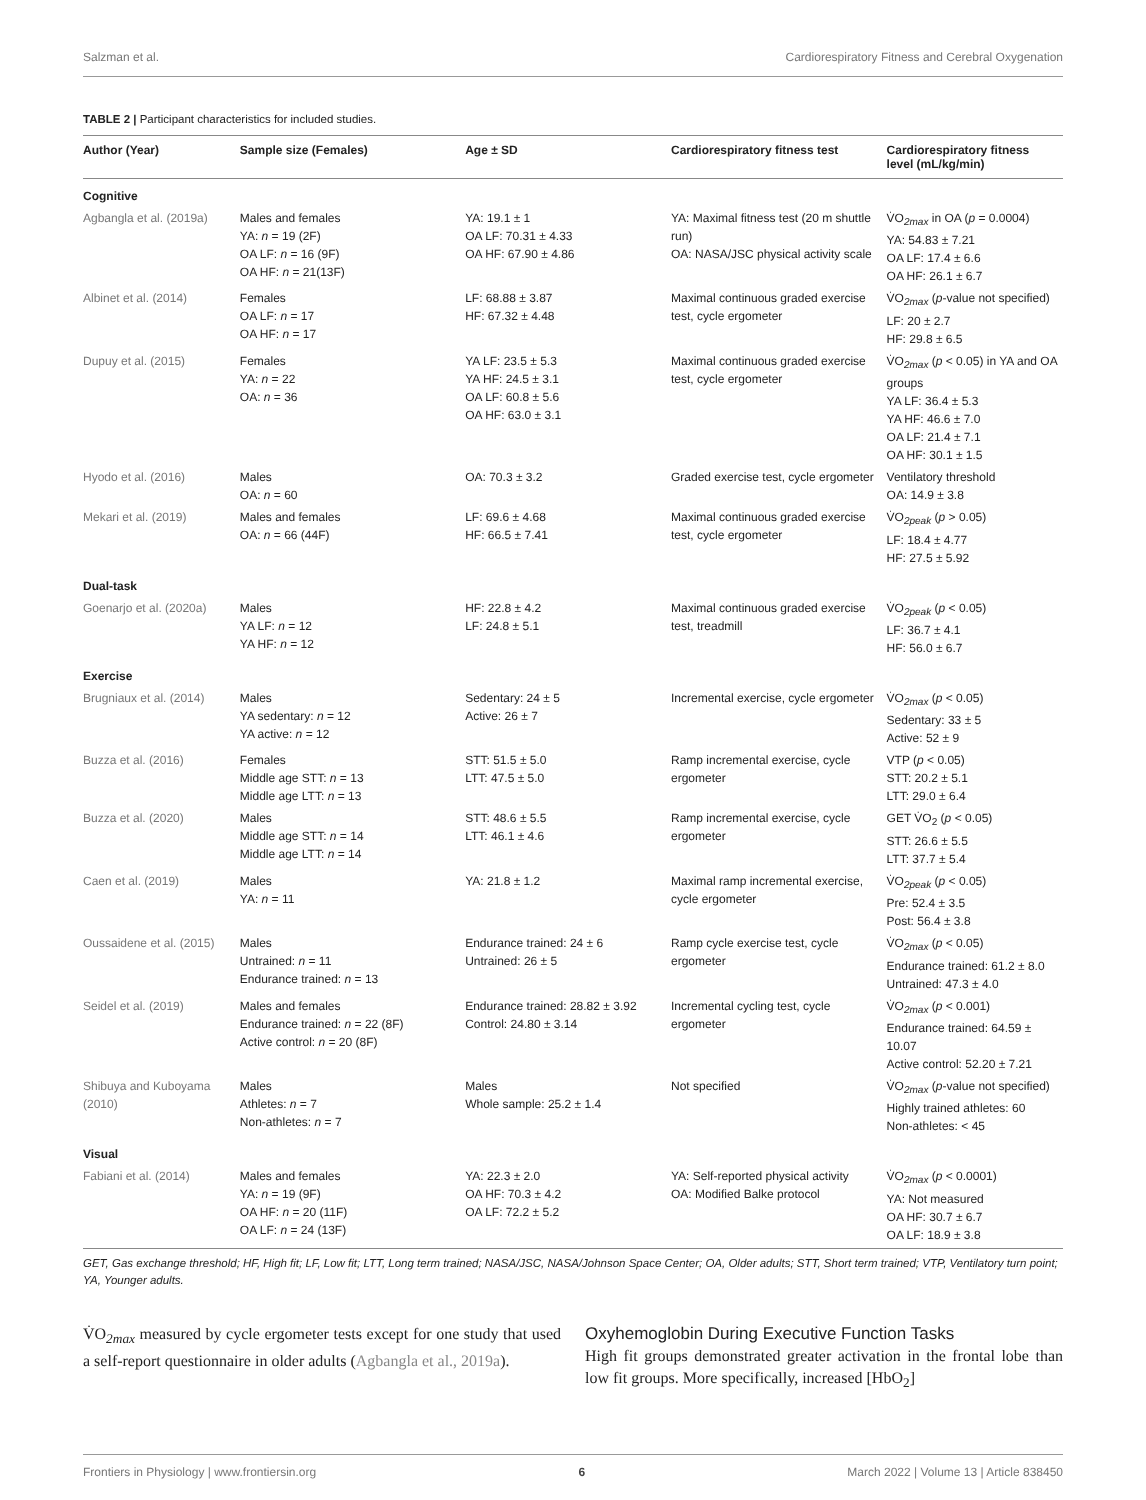Salzman et al. Cardiorespiratory Fitness and Cerebral Oxygenation
TABLE 2 | Participant characteristics for included studies.
| Author (Year) | Sample size (Females) | Age ± SD | Cardiorespiratory fitness test | Cardiorespiratory fitness level (mL/kg/min) |
| --- | --- | --- | --- | --- |
| Cognitive | | | | |
| Agbangla et al. (2019a) | Males and females YA: n = 19 (2F) OA LF: n = 16 (9F) OA HF: n = 21(13F) | YA: 19.1 ± 1 OA LF: 70.31 ± 4.33 OA HF: 67.90 ± 4.86 | YA: Maximal fitness test (20 m shuttle run) OA: NASA/JSC physical activity scale | V̇O<sub>2max</sub> in OA ( p = 0.0004) YA: 54.83 ± 7.21 OA LF: 17.4 ± 6.6 OA HF: 26.1 ± 6.7 |
| Albinet et al. (2014) | Females OA LF: n = 17 OA HF: n = 17 | LF: 68.88 ± 3.87 HF: 67.32 ± 4.48 | Maximal continuous graded exercise test, cycle ergometer | V̇O<sub>2max</sub> ( p -value not specified) LF: 20 ± 2.7 HF: 29.8 ± 6.5 |
| Dupuy et al. (2015) | Females YA: n = 22 OA: n = 36 | YA LF: 23.5 ± 5.3 YA HF: 24.5 ± 3.1 OA LF: 60.8 ± 5.6 OA HF: 63.0 ± 3.1 | Maximal continuous graded exercise test, cycle ergometer | V̇O<sub>2max</sub> ( p < 0.05) in YA and OA groups YA LF: 36.4 ± 5.3 YA HF: 46.6 ± 7.0 OA LF: 21.4 ± 7.1 OA HF: 30.1 ± 1.5 |
| Hyodo et al. (2016) | Males OA: n = 60 | OA: 70.3 ± 3.2 | Graded exercise test, cycle ergometer | Ventilatory threshold OA: 14.9 ± 3.8 |
| Mekari et al. (2019) | Males and females OA: n = 66 (44F) | LF: 69.6 ± 4.68 HF: 66.5 ± 7.41 | Maximal continuous graded exercise test, cycle ergometer | V̇O<sub>2peak</sub> ( p > 0.05) LF: 18.4 ± 4.77 HF: 27.5 ± 5.92 |
| Dual-task | | | | |
| Goenarjo et al. (2020a) | Males YA LF: n = 12 YA HF: n = 12 | HF: 22.8 ± 4.2 LF: 24.8 ± 5.1 | Maximal continuous graded exercise test, treadmill | V̇O<sub>2peak</sub> ( p < 0.05) LF: 36.7 ± 4.1 HF: 56.0 ± 6.7 |
| Exercise | | | | |
| Brugniaux et al. (2014) | Males YA sedentary: n = 12 YA active: n = 12 | Sedentary: 24 ± 5 Active: 26 ± 7 | Incremental exercise, cycle ergometer | V̇O<sub>2max</sub> ( p < 0.05) Sedentary: 33 ± 5 Active: 52 ± 9 |
| Buzza et al. (2016) | Females Middle age STT: n = 13 Middle age LTT: n = 13 | STT: 51.5 ± 5.0 LTT: 47.5 ± 5.0 | Ramp incremental exercise, cycle ergometer | VTP ( p < 0.05) STT: 20.2 ± 5.1 LTT: 29.0 ± 6.4 |
| Buzza et al. (2020) | Males Middle age STT: n = 14 Middle age LTT: n = 14 | STT: 48.6 ± 5.5 LTT: 46.1 ± 4.6 | Ramp incremental exercise, cycle ergometer | GET V̇O<sub>2</sub> ( p < 0.05) STT: 26.6 ± 5.5 LTT: 37.7 ± 5.4 |
| Caen et al. (2019) | Males YA: n = 11 | YA: 21.8 ± 1.2 | Maximal ramp incremental exercise, cycle ergometer | V̇O<sub>2peak</sub> ( p < 0.05) Pre: 52.4 ± 3.5 Post: 56.4 ± 3.8 |
| Oussaidene et al. (2015) | Males Untrained: n = 11 Endurance trained: n = 13 | Endurance trained: 24 ± 6 Untrained: 26 ± 5 | Ramp cycle exercise test, cycle ergometer | V̇O<sub>2max</sub> ( p < 0.05) Endurance trained: 61.2 ± 8.0 Untrained: 47.3 ± 4.0 |
| Seidel et al. (2019) | Males and females Endurance trained: n = 22 (8F) Active control: n = 20 (8F) | Endurance trained: 28.82 ± 3.92 Control: 24.80 ± 3.14 | Incremental cycling test, cycle ergometer | V̇O<sub>2max</sub> ( p < 0.001) Endurance trained: 64.59 ± 10.07 Active control: 52.20 ± 7.21 |
| Shibuya and Kuboyama (2010) | Males Athletes: n = 7 Non-athletes: n = 7 | Males Whole sample: 25.2 ± 1.4 | Not specified | V̇O<sub>2max</sub> ( p -value not specified) Highly trained athletes: 60 Non-athletes: < 45 |
| Visual | | | | |
| Fabiani et al. (2014) | Males and females YA: n = 19 (9F) OA HF: n = 20 (11F) OA LF: n = 24 (13F) | YA: 22.3 ± 2.0 OA HF: 70.3 ± 4.2 OA LF: 72.2 ± 5.2 | YA: Self-reported physical activity OA: Modified Balke protocol | V̇O<sub>2max</sub> ( p < 0.0001) YA: Not measured OA HF: 30.7 ± 6.7 OA LF: 18.9 ± 3.8 |
GET, Gas exchange threshold; HF, High fit; LF, Low fit; LTT, Long term trained; NASA/JSC, NASA/Johnson Space Center; OA, Older adults; STT, Short term trained; VTP, Ventilatory turn point; YA, Younger adults.
V̇O<sub>2max</sub> measured by cycle ergometer tests except for one study that used a self-report questionnaire in older adults (Agbangla et al., 2019a).
Oxyhemoglobin During Executive Function Tasks
High fit groups demonstrated greater activation in the frontal lobe than low fit groups. More specifically, increased [HbO<sub>2</sub>]
Frontiers in Physiology | www.frontiersin.org 6 March 2022 | Volume 13 | Article 838450